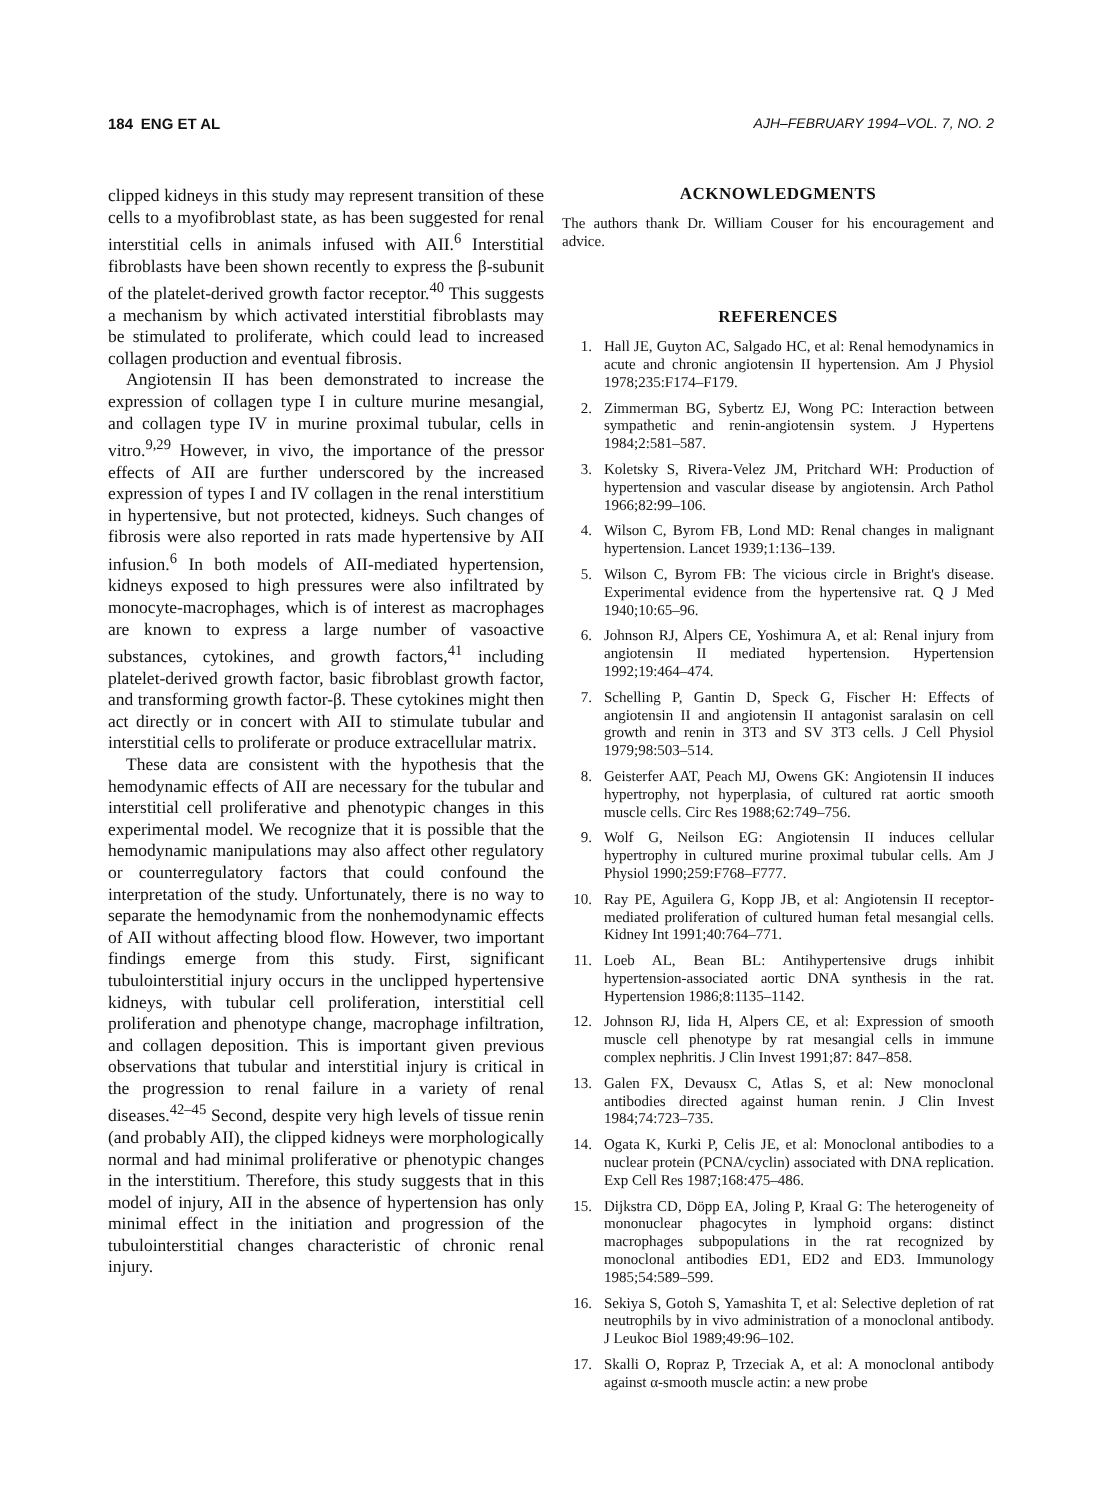184 ENG ET AL AJH–FEBRUARY 1994–VOL. 7, NO. 2
clipped kidneys in this study may represent transition of these cells to a myofibroblast state, as has been suggested for renal interstitial cells in animals infused with AII.<sup>6</sup> Interstitial fibroblasts have been shown recently to express the β-subunit of the platelet-derived growth factor receptor.<sup>40</sup> This suggests a mechanism by which activated interstitial fibroblasts may be stimulated to proliferate, which could lead to increased collagen production and eventual fibrosis.
Angiotensin II has been demonstrated to increase the expression of collagen type I in culture murine mesangial, and collagen type IV in murine proximal tubular, cells in vitro.<sup>9,29</sup> However, in vivo, the importance of the pressor effects of AII are further underscored by the increased expression of types I and IV collagen in the renal interstitium in hypertensive, but not protected, kidneys. Such changes of fibrosis were also reported in rats made hypertensive by AII infusion.<sup>6</sup> In both models of AII-mediated hypertension, kidneys exposed to high pressures were also infiltrated by monocyte-macrophages, which is of interest as macrophages are known to express a large number of vasoactive substances, cytokines, and growth factors,<sup>41</sup> including platelet-derived growth factor, basic fibroblast growth factor, and transforming growth factor-β. These cytokines might then act directly or in concert with AII to stimulate tubular and interstitial cells to proliferate or produce extracellular matrix.
These data are consistent with the hypothesis that the hemodynamic effects of AII are necessary for the tubular and interstitial cell proliferative and phenotypic changes in this experimental model. We recognize that it is possible that the hemodynamic manipulations may also affect other regulatory or counterregulatory factors that could confound the interpretation of the study. Unfortunately, there is no way to separate the hemodynamic from the nonhemodynamic effects of AII without affecting blood flow. However, two important findings emerge from this study. First, significant tubulointerstitial injury occurs in the unclipped hypertensive kidneys, with tubular cell proliferation, interstitial cell proliferation and phenotype change, macrophage infiltration, and collagen deposition. This is important given previous observations that tubular and interstitial injury is critical in the progression to renal failure in a variety of renal diseases.<sup>42–45</sup> Second, despite very high levels of tissue renin (and probably AII), the clipped kidneys were morphologically normal and had minimal proliferative or phenotypic changes in the interstitium. Therefore, this study suggests that in this model of injury, AII in the absence of hypertension has only minimal effect in the initiation and progression of the tubulointerstitial changes characteristic of chronic renal injury.
ACKNOWLEDGMENTS
The authors thank Dr. William Couser for his encouragement and advice.
REFERENCES
1. Hall JE, Guyton AC, Salgado HC, et al: Renal hemodynamics in acute and chronic angiotensin II hypertension. Am J Physiol 1978;235:F174–F179.
2. Zimmerman BG, Sybertz EJ, Wong PC: Interaction between sympathetic and renin-angiotensin system. J Hypertens 1984;2:581–587.
3. Koletsky S, Rivera-Velez JM, Pritchard WH: Production of hypertension and vascular disease by angiotensin. Arch Pathol 1966;82:99–106.
4. Wilson C, Byrom FB, Lond MD: Renal changes in malignant hypertension. Lancet 1939;1:136–139.
5. Wilson C, Byrom FB: The vicious circle in Bright's disease. Experimental evidence from the hypertensive rat. Q J Med 1940;10:65–96.
6. Johnson RJ, Alpers CE, Yoshimura A, et al: Renal injury from angiotensin II mediated hypertension. Hypertension 1992;19:464–474.
7. Schelling P, Gantin D, Speck G, Fischer H: Effects of angiotensin II and angiotensin II antagonist saralasin on cell growth and renin in 3T3 and SV 3T3 cells. J Cell Physiol 1979;98:503–514.
8. Geisterfer AAT, Peach MJ, Owens GK: Angiotensin II induces hypertrophy, not hyperplasia, of cultured rat aortic smooth muscle cells. Circ Res 1988;62:749–756.
9. Wolf G, Neilson EG: Angiotensin II induces cellular hypertrophy in cultured murine proximal tubular cells. Am J Physiol 1990;259:F768–F777.
10. Ray PE, Aguilera G, Kopp JB, et al: Angiotensin II receptor-mediated proliferation of cultured human fetal mesangial cells. Kidney Int 1991;40:764–771.
11. Loeb AL, Bean BL: Antihypertensive drugs inhibit hypertension-associated aortic DNA synthesis in the rat. Hypertension 1986;8:1135–1142.
12. Johnson RJ, Iida H, Alpers CE, et al: Expression of smooth muscle cell phenotype by rat mesangial cells in immune complex nephritis. J Clin Invest 1991;87: 847–858.
13. Galen FX, Devausx C, Atlas S, et al: New monoclonal antibodies directed against human renin. J Clin Invest 1984;74:723–735.
14. Ogata K, Kurki P, Celis JE, et al: Monoclonal antibodies to a nuclear protein (PCNA/cyclin) associated with DNA replication. Exp Cell Res 1987;168:475–486.
15. Dijkstra CD, Döpp EA, Joling P, Kraal G: The heterogeneity of mononuclear phagocytes in lymphoid organs: distinct macrophages subpopulations in the rat recognized by monoclonal antibodies ED1, ED2 and ED3. Immunology 1985;54:589–599.
16. Sekiya S, Gotoh S, Yamashita T, et al: Selective depletion of rat neutrophils by in vivo administration of a monoclonal antibody. J Leukoc Biol 1989;49:96–102.
17. Skalli O, Ropraz P, Trzeciak A, et al: A monoclonal antibody against α-smooth muscle actin: a new probe